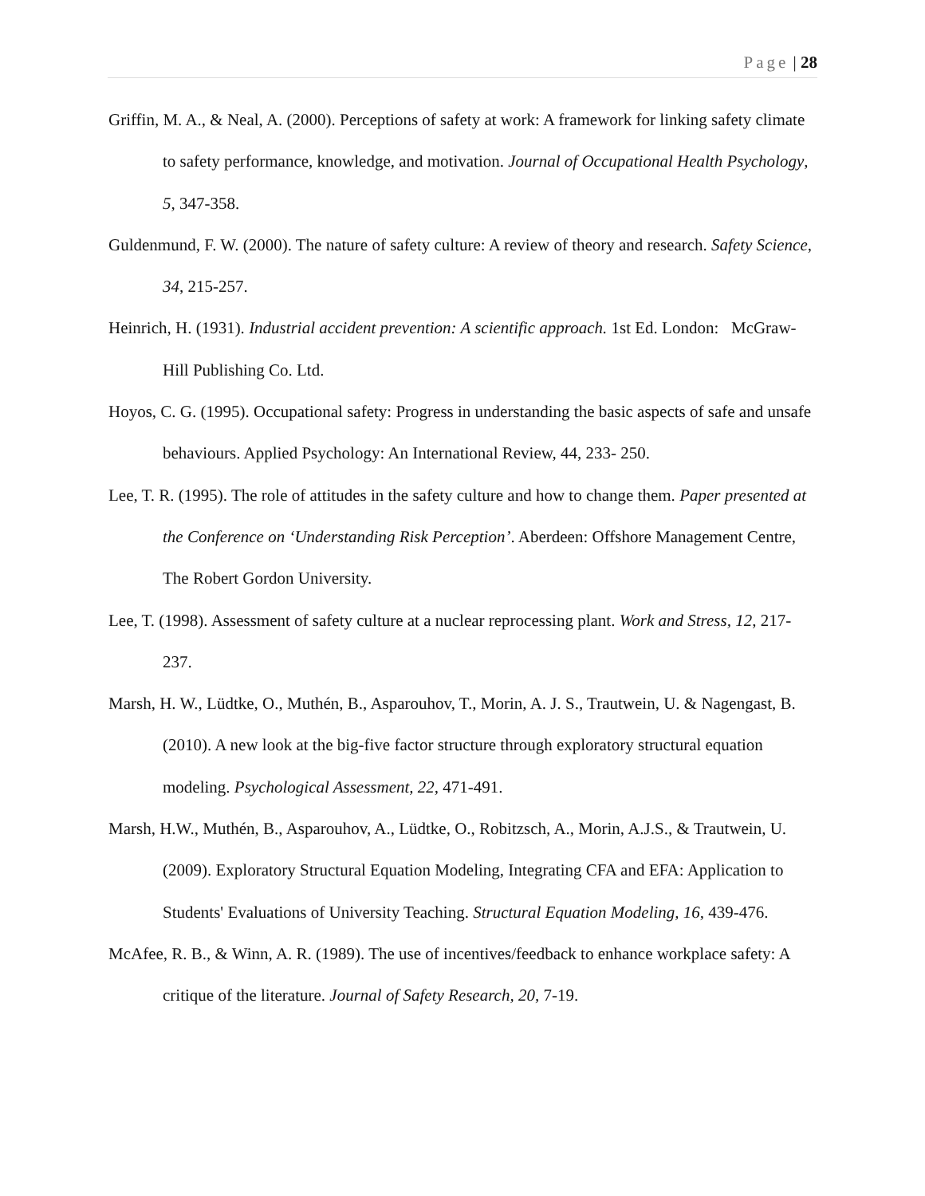Page | 28
Griffin, M. A., & Neal, A. (2000). Perceptions of safety at work: A framework for linking safety climate to safety performance, knowledge, and motivation. Journal of Occupational Health Psychology, 5, 347-358.
Guldenmund, F. W. (2000). The nature of safety culture: A review of theory and research. Safety Science, 34, 215-257.
Heinrich, H. (1931). Industrial accident prevention: A scientific approach. 1st Ed. London: McGraw-Hill Publishing Co. Ltd.
Hoyos, C. G. (1995). Occupational safety: Progress in understanding the basic aspects of safe and unsafe behaviours. Applied Psychology: An International Review, 44, 233- 250.
Lee, T. R. (1995). The role of attitudes in the safety culture and how to change them. Paper presented at the Conference on ‘Understanding Risk Perception’. Aberdeen: Offshore Management Centre, The Robert Gordon University.
Lee, T. (1998). Assessment of safety culture at a nuclear reprocessing plant. Work and Stress, 12, 217-237.
Marsh, H. W., Lüdtke, O., Muthén, B., Asparouhov, T., Morin, A. J. S., Trautwein, U. & Nagengast, B. (2010). A new look at the big-five factor structure through exploratory structural equation modeling. Psychological Assessment, 22, 471-491.
Marsh, H.W., Muthén, B., Asparouhov, A., Lüdtke, O., Robitzsch, A., Morin, A.J.S., & Trautwein, U. (2009). Exploratory Structural Equation Modeling, Integrating CFA and EFA: Application to Students' Evaluations of University Teaching. Structural Equation Modeling, 16, 439-476.
McAfee, R. B., & Winn, A. R. (1989). The use of incentives/feedback to enhance workplace safety: A critique of the literature. Journal of Safety Research, 20, 7-19.